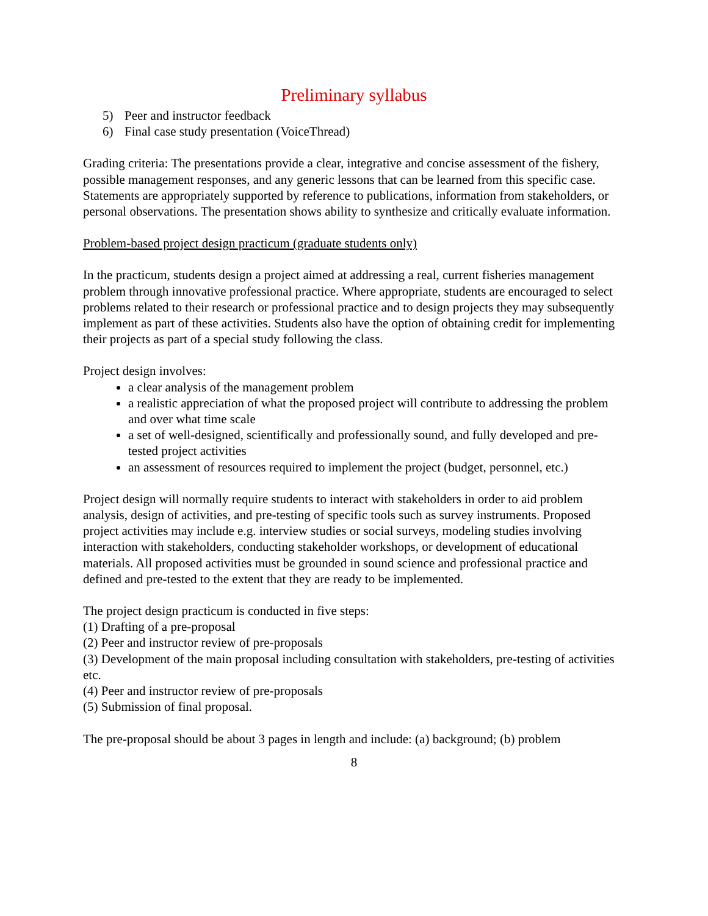Preliminary syllabus
5) Peer and instructor feedback
6) Final case study presentation (VoiceThread)
Grading criteria: The presentations provide a clear, integrative and concise assessment of the fishery, possible management responses, and any generic lessons that can be learned from this specific case. Statements are appropriately supported by reference to publications, information from stakeholders, or personal observations. The presentation shows ability to synthesize and critically evaluate information.
Problem-based project design practicum (graduate students only)
In the practicum, students design a project aimed at addressing a real, current fisheries management problem through innovative professional practice. Where appropriate, students are encouraged to select problems related to their research or professional practice and to design projects they may subsequently implement as part of these activities. Students also have the option of obtaining credit for implementing their projects as part of a special study following the class.
Project design involves:
a clear analysis of the management problem
a realistic appreciation of what the proposed project will contribute to addressing the problem and over what time scale
a set of well-designed, scientifically and professionally sound, and fully developed and pre-tested project activities
an assessment of resources required to implement the project (budget, personnel, etc.)
Project design will normally require students to interact with stakeholders in order to aid problem analysis, design of activities, and pre-testing of specific tools such as survey instruments. Proposed project activities may include e.g. interview studies or social surveys, modeling studies involving interaction with stakeholders, conducting stakeholder workshops, or development of educational materials. All proposed activities must be grounded in sound science and professional practice and defined and pre-tested to the extent that they are ready to be implemented.
The project design practicum is conducted in five steps:
(1) Drafting of a pre-proposal
(2) Peer and instructor review of pre-proposals
(3) Development of the main proposal including consultation with stakeholders, pre-testing of activities etc.
(4) Peer and instructor review of pre-proposals
(5) Submission of final proposal.
The pre-proposal should be about 3 pages in length and include: (a) background; (b) problem
8